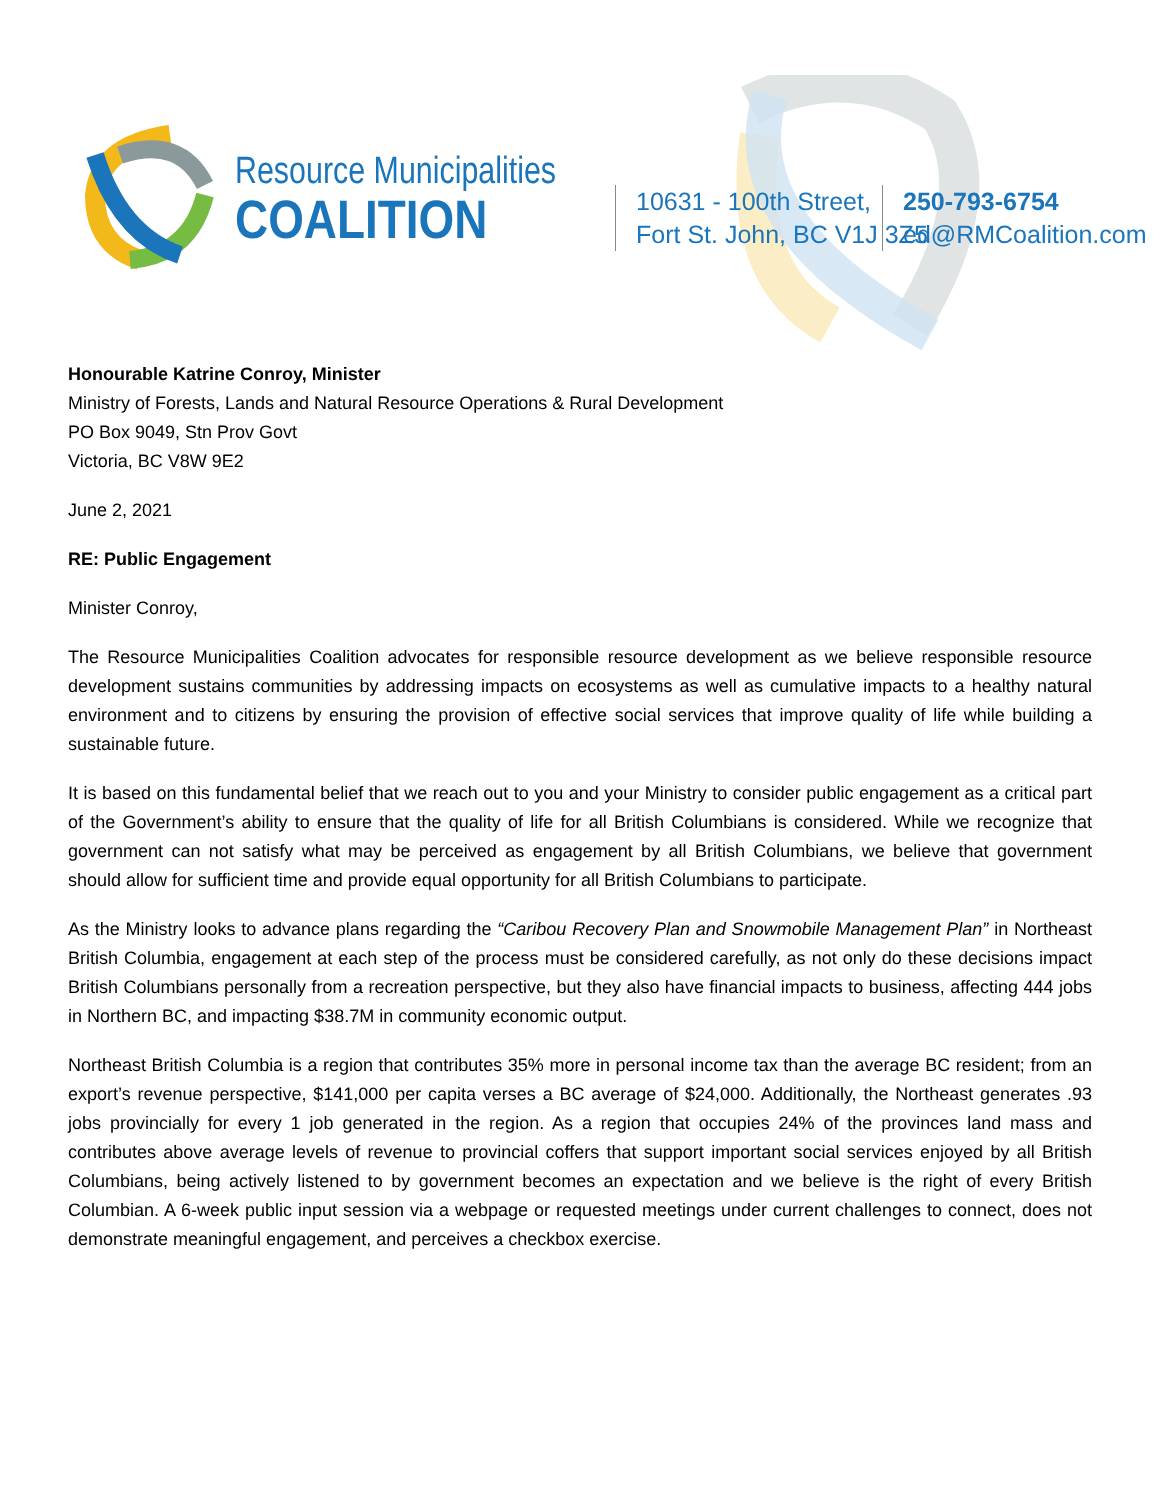Resource Municipalities
COALITION
10631 - 100th Street,
Fort St. John, BC V1J 3Z5
250-793-6754
ed@RMCoalition.com
Honourable Katrine Conroy, Minister
Ministry of Forests, Lands and Natural Resource Operations & Rural Development
PO Box 9049, Stn Prov Govt
Victoria, BC V8W 9E2
June 2, 2021
RE: Public Engagement
Minister Conroy,
The Resource Municipalities Coalition advocates for responsible resource development as we believe responsible resource development sustains communities by addressing impacts on ecosystems as well as cumulative impacts to a healthy natural environment and to citizens by ensuring the provision of effective social services that improve quality of life while building a sustainable future.
It is based on this fundamental belief that we reach out to you and your Ministry to consider public engagement as a critical part of the Government’s ability to ensure that the quality of life for all British Columbians is considered. While we recognize that government can not satisfy what may be perceived as engagement by all British Columbians, we believe that government should allow for sufficient time and provide equal opportunity for all British Columbians to participate.
As the Ministry looks to advance plans regarding the “Caribou Recovery Plan and Snowmobile Management Plan” in Northeast British Columbia, engagement at each step of the process must be considered carefully, as not only do these decisions impact British Columbians personally from a recreation perspective, but they also have financial impacts to business, affecting 444 jobs in Northern BC, and impacting $38.7M in community economic output.
Northeast British Columbia is a region that contributes 35% more in personal income tax than the average BC resident; from an export’s revenue perspective, $141,000 per capita verses a BC average of $24,000. Additionally, the Northeast generates .93 jobs provincially for every 1 job generated in the region. As a region that occupies 24% of the provinces land mass and contributes above average levels of revenue to provincial coffers that support important social services enjoyed by all British Columbians, being actively listened to by government becomes an expectation and we believe is the right of every British Columbian. A 6-week public input session via a webpage or requested meetings under current challenges to connect, does not demonstrate meaningful engagement, and perceives a checkbox exercise.